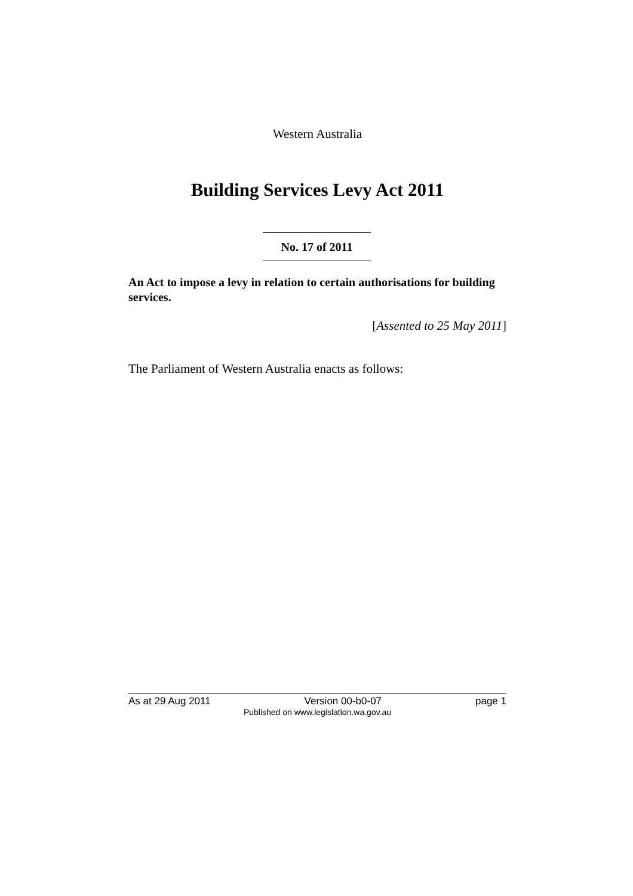Western Australia
Building Services Levy Act 2011
No. 17 of 2011
An Act to impose a levy in relation to certain authorisations for building services.
[Assented to 25 May 2011]
The Parliament of Western Australia enacts as follows:
As at 29 Aug 2011 Version 00-b0-07 page 1
Published on www.legislation.wa.gov.au